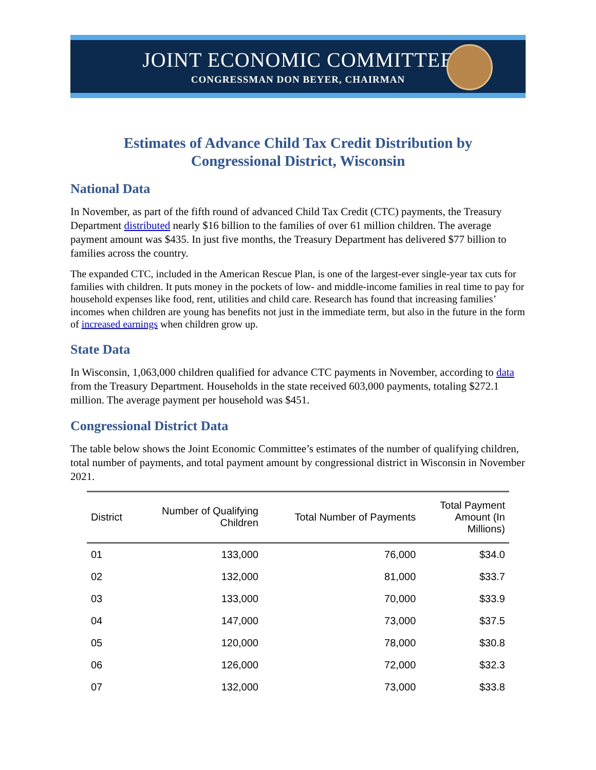JOINT ECONOMIC COMMITTEE
CONGRESSMAN DON BEYER, CHAIRMAN
Estimates of Advance Child Tax Credit Distribution by
Congressional District, Wisconsin
National Data
In November, as part of the fifth round of advanced Child Tax Credit (CTC) payments, the Treasury Department distributed nearly $16 billion to the families of over 61 million children. The average payment amount was $435. In just five months, the Treasury Department has delivered $77 billion to families across the country.
The expanded CTC, included in the American Rescue Plan, is one of the largest-ever single-year tax cuts for families with children. It puts money in the pockets of low- and middle-income families in real time to pay for household expenses like food, rent, utilities and child care. Research has found that increasing families’ incomes when children are young has benefits not just in the immediate term, but also in the future in the form of increased earnings when children grow up.
State Data
In Wisconsin, 1,063,000 children qualified for advance CTC payments in November, according to data from the Treasury Department. Households in the state received 603,000 payments, totaling $272.1 million. The average payment per household was $451.
Congressional District Data
The table below shows the Joint Economic Committee’s estimates of the number of qualifying children, total number of payments, and total payment amount by congressional district in Wisconsin in November 2021.
| District | Number of Qualifying Children | Total Number of Payments | Total Payment Amount (In Millions) |
| --- | --- | --- | --- |
| 01 | 133,000 | 76,000 | $34.0 |
| 02 | 132,000 | 81,000 | $33.7 |
| 03 | 133,000 | 70,000 | $33.9 |
| 04 | 147,000 | 73,000 | $37.5 |
| 05 | 120,000 | 78,000 | $30.8 |
| 06 | 126,000 | 72,000 | $32.3 |
| 07 | 132,000 | 73,000 | $33.8 |